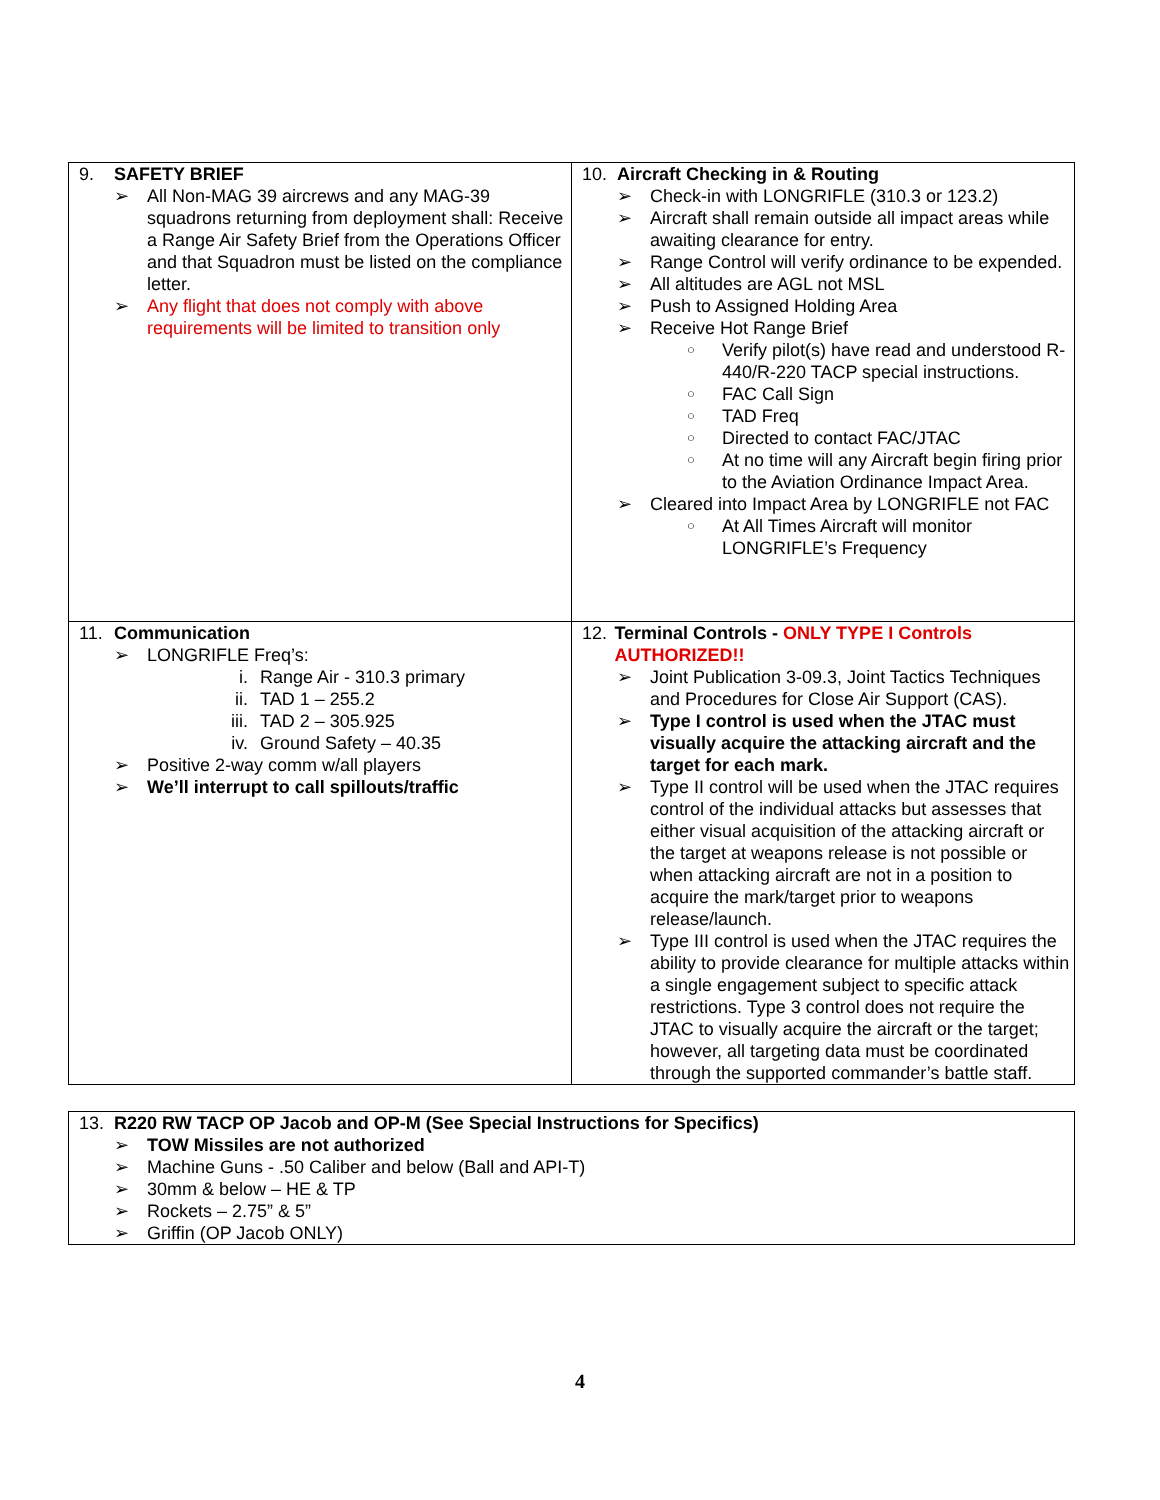| 9. SAFETY BRIEF ➢ All Non-MAG 39 aircrews and any MAG-39 squadrons returning from deployment shall: Receive a Range Air Safety Brief from the Operations Officer and that Squadron must be listed on the compliance letter. ➢ Any flight that does not comply with above requirements will be limited to transition only | 10. Aircraft Checking in & Routing ➢ Check-in with LONGRIFLE (310.3 or 123.2) ➢ Aircraft shall remain outside all impact areas while awaiting clearance for entry. ➢ Range Control will verify ordinance to be expended. ➢ All altitudes are AGL not MSL ➢ Push to Assigned Holding Area ➢ Receive Hot Range Brief ○ Verify pilot(s) have read and understood R-440/R-220 TACP special instructions. ○ FAC Call Sign ○ TAD Freq ○ Directed to contact FAC/JTAC ○ At no time will any Aircraft begin firing prior to the Aviation Ordinance Impact Area. ➢ Cleared into Impact Area by LONGRIFLE not FAC ○ At All Times Aircraft will monitor LONGRIFLE’s Frequency |
| 11. Communication ➢ LONGRIFLE Freq’s: i. Range Air - 310.3 primary ii. TAD 1 – 255.2 iii. TAD 2 – 305.925 iv. Ground Safety – 40.35 ➢ Positive 2-way comm w/all players ➢ We’ll interrupt to call spillouts/traffic | 12. Terminal Controls - ONLY TYPE I Controls AUTHORIZED!! ➢ Joint Publication 3-09.3, Joint Tactics Techniques and Procedures for Close Air Support (CAS). ➢ Type I control is used when the JTAC must visually acquire the attacking aircraft and the target for each mark. ➢ Type II control will be used when the JTAC requires control of the individual attacks but assesses that either visual acquisition of the attacking aircraft or the target at weapons release is not possible or when attacking aircraft are not in a position to acquire the mark/target prior to weapons release/launch. ➢ Type III control is used when the JTAC requires the ability to provide clearance for multiple attacks within a single engagement subject to specific attack restrictions. Type 3 control does not require the JTAC to visually acquire the aircraft or the target; however, all targeting data must be coordinated through the supported commander’s battle staff. |
| 13. R220 RW TACP OP Jacob and OP-M (See Special Instructions for Specifics) ➢ TOW Missiles are not authorized ➢ Machine Guns - .50 Caliber and below (Ball and API-T) ➢ 30mm & below – HE & TP ➢ Rockets – 2.75” & 5” ➢ Griffin (OP Jacob ONLY) |
4